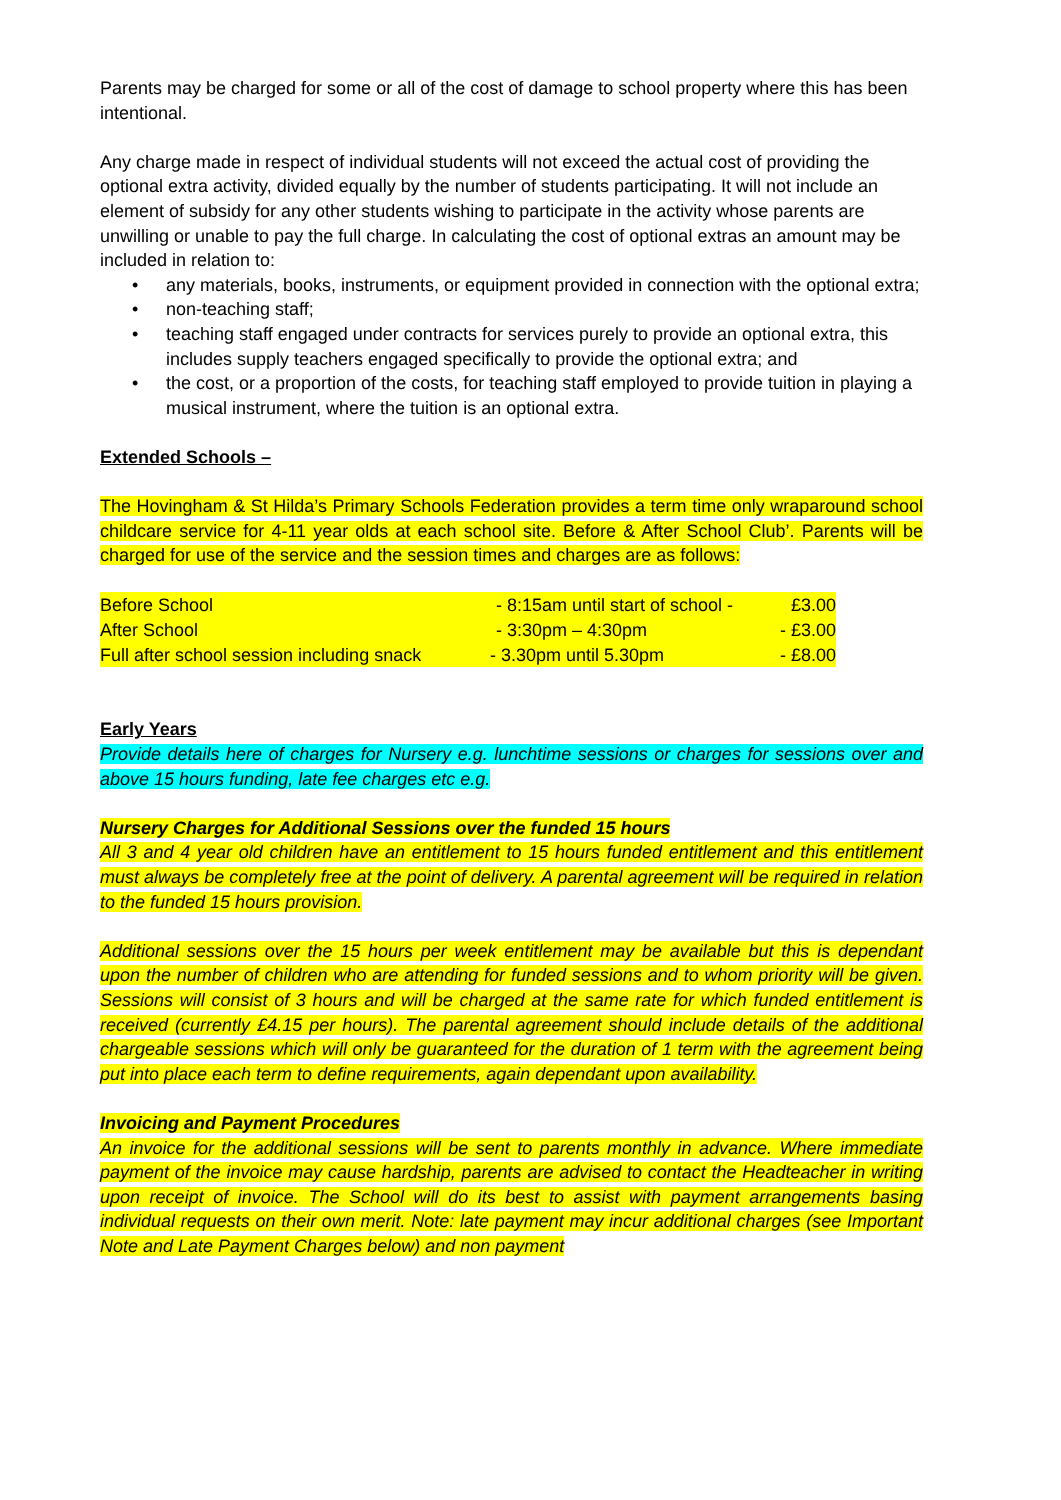Parents may be charged for some or all of the cost of damage to school property where this has been intentional.
Any charge made in respect of individual students will not exceed the actual cost of providing the optional extra activity, divided equally by the number of students participating. It will not include an element of subsidy for any other students wishing to participate in the activity whose parents are unwilling or unable to pay the full charge. In calculating the cost of optional extras an amount may be included in relation to:
• any materials, books, instruments, or equipment provided in connection with the optional extra;
• non-teaching staff;
• teaching staff engaged under contracts for services purely to provide an optional extra, this includes supply teachers engaged specifically to provide the optional extra; and
• the cost, or a proportion of the costs, for teaching staff employed to provide tuition in playing a musical instrument, where the tuition is an optional extra.
Extended Schools –
The Hovingham & St Hilda’s Primary Schools Federation provides a term time only wraparound school childcare service for 4-11 year olds at each school site. Before & After School Club’. Parents will be charged for use of the service and the session times and charges are as follows:
| Before School | - 8:15am until start of school - | £3.00 |
| After School | - 3:30pm – 4:30pm | - £3.00 |
| Full after school session including snack | - 3.30pm until 5.30pm | - £8.00 |
Early Years
Provide details here of charges for Nursery e.g. lunchtime sessions or charges for sessions over and above 15 hours funding, late fee charges etc e.g.
Nursery Charges for Additional Sessions over the funded 15 hours
All 3 and 4 year old children have an entitlement to 15 hours funded entitlement and this entitlement must always be completely free at the point of delivery. A parental agreement will be required in relation to the funded 15 hours provision.
Additional sessions over the 15 hours per week entitlement may be available but this is dependant upon the number of children who are attending for funded sessions and to whom priority will be given. Sessions will consist of 3 hours and will be charged at the same rate for which funded entitlement is received (currently £4.15 per hours). The parental agreement should include details of the additional chargeable sessions which will only be guaranteed for the duration of 1 term with the agreement being put into place each term to define requirements, again dependant upon availability.
Invoicing and Payment Procedures
An invoice for the additional sessions will be sent to parents monthly in advance. Where immediate payment of the invoice may cause hardship, parents are advised to contact the Headteacher in writing upon receipt of invoice. The School will do its best to assist with payment arrangements basing individual requests on their own merit. Note: late payment may incur additional charges (see Important Note and Late Payment Charges below) and non payment